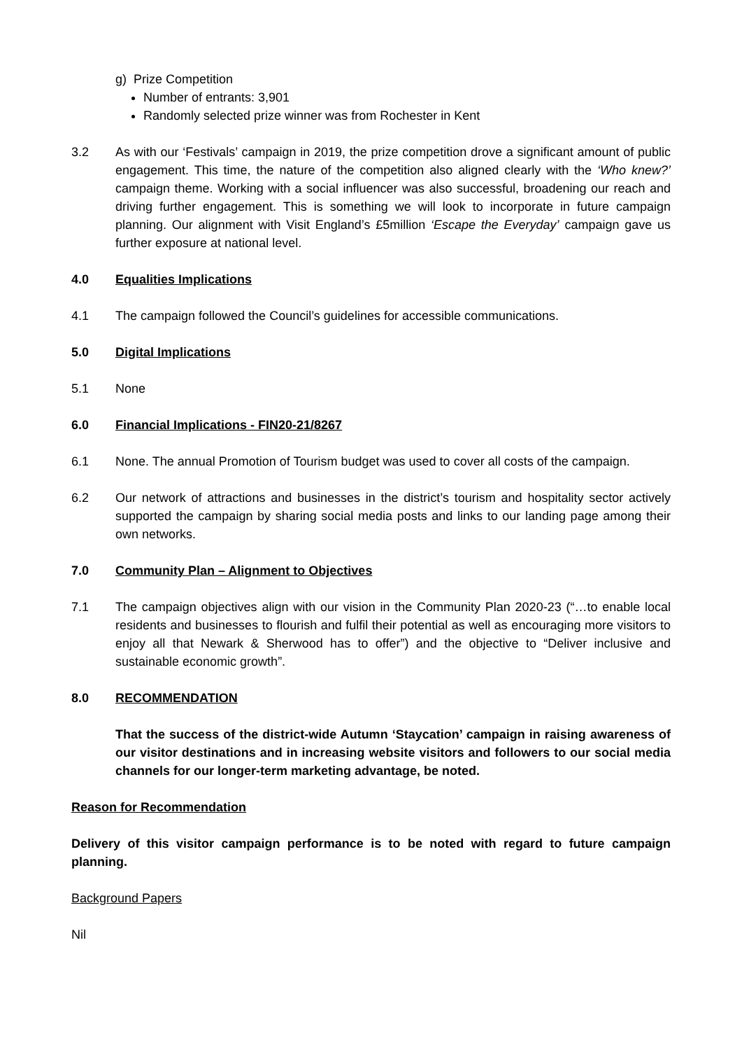g) Prize Competition
Number of entrants: 3,901
Randomly selected prize winner was from Rochester in Kent
3.2 As with our ‘Festivals’ campaign in 2019, the prize competition drove a significant amount of public engagement. This time, the nature of the competition also aligned clearly with the ‘Who knew?’ campaign theme. Working with a social influencer was also successful, broadening our reach and driving further engagement. This is something we will look to incorporate in future campaign planning. Our alignment with Visit England’s £5million ‘Escape the Everyday’ campaign gave us further exposure at national level.
4.0 Equalities Implications
4.1 The campaign followed the Council’s guidelines for accessible communications.
5.0 Digital Implications
5.1 None
6.0 Financial Implications - FIN20-21/8267
6.1 None. The annual Promotion of Tourism budget was used to cover all costs of the campaign.
6.2 Our network of attractions and businesses in the district’s tourism and hospitality sector actively supported the campaign by sharing social media posts and links to our landing page among their own networks.
7.0 Community Plan – Alignment to Objectives
7.1 The campaign objectives align with our vision in the Community Plan 2020-23 (“…to enable local residents and businesses to flourish and fulfil their potential as well as encouraging more visitors to enjoy all that Newark & Sherwood has to offer”) and the objective to “Deliver inclusive and sustainable economic growth”.
8.0 RECOMMENDATION
That the success of the district-wide Autumn ‘Staycation’ campaign in raising awareness of our visitor destinations and in increasing website visitors and followers to our social media channels for our longer-term marketing advantage, be noted.
Reason for Recommendation
Delivery of this visitor campaign performance is to be noted with regard to future campaign planning.
Background Papers
Nil